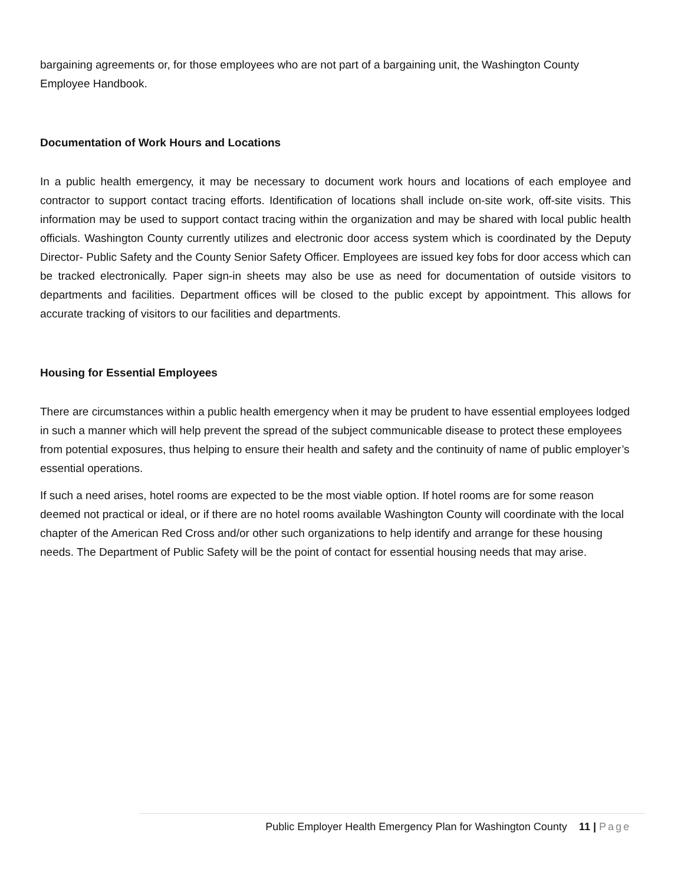bargaining agreements or, for those employees who are not part of a bargaining unit, the Washington County Employee Handbook.
Documentation of Work Hours and Locations
In a public health emergency, it may be necessary to document work hours and locations of each employee and contractor to support contact tracing efforts. Identification of locations shall include on-site work, off-site visits. This information may be used to support contact tracing within the organization and may be shared with local public health officials. Washington County currently utilizes and electronic door access system which is coordinated by the Deputy Director- Public Safety and the County Senior Safety Officer. Employees are issued key fobs for door access which can be tracked electronically. Paper sign-in sheets may also be use as need for documentation of outside visitors to departments and facilities. Department offices will be closed to the public except by appointment. This allows for accurate tracking of visitors to our facilities and departments.
Housing for Essential Employees
There are circumstances within a public health emergency when it may be prudent to have essential employees lodged in such a manner which will help prevent the spread of the subject communicable disease to protect these employees from potential exposures, thus helping to ensure their health and safety and the continuity of name of public employer’s essential operations.
If such a need arises, hotel rooms are expected to be the most viable option. If hotel rooms are for some reason deemed not practical or ideal, or if there are no hotel rooms available Washington County will coordinate with the local chapter of the American Red Cross and/or other such organizations to help identify and arrange for these housing needs. The Department of Public Safety will be the point of contact for essential housing needs that may arise.
Public Employer Health Emergency Plan for Washington County 11 | Page